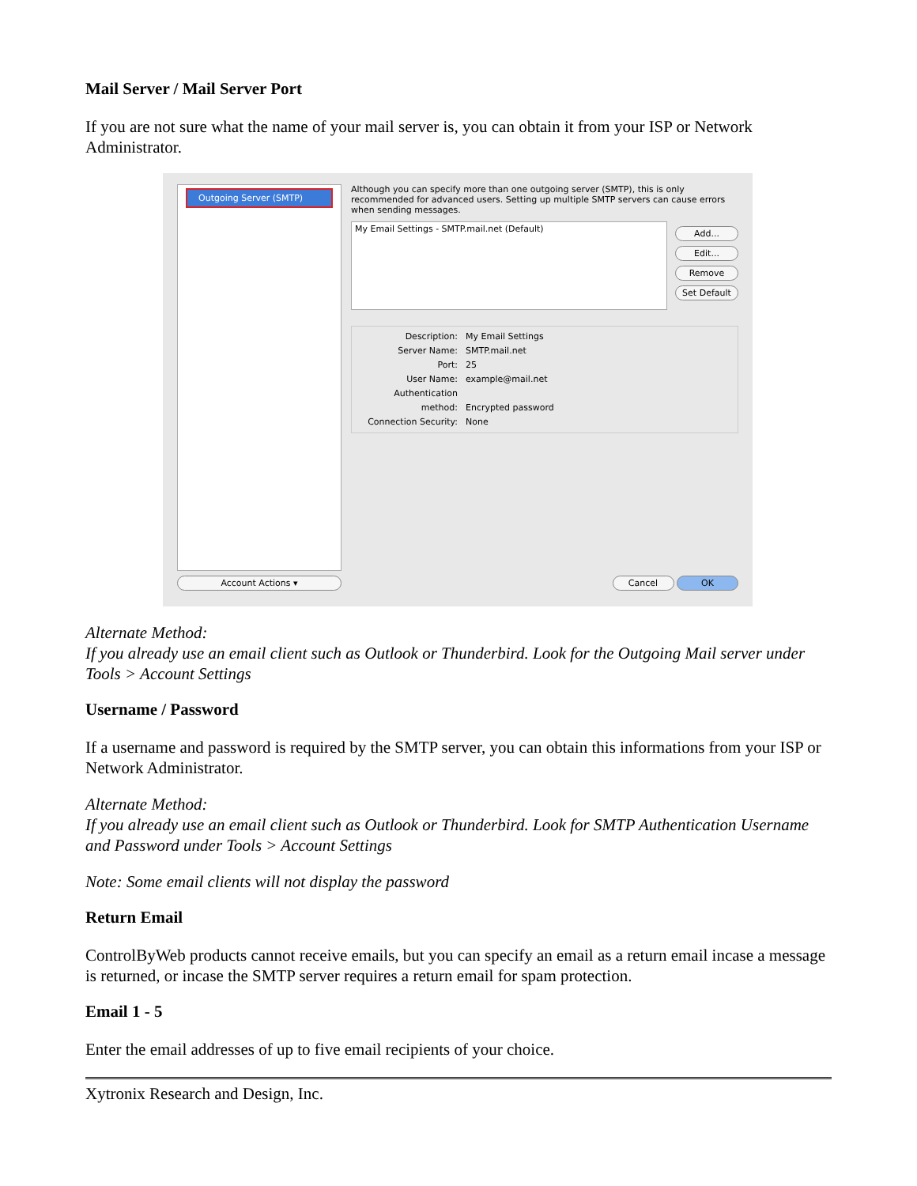Mail Server / Mail Server Port
If you are not sure what the name of your mail server is, you can obtain it from your ISP or Network Administrator.
Outgoing Server (SMTP)
Account Actions ▾
Although you can specify more than one outgoing server (SMTP), this is only recommended for advanced users. Setting up multiple SMTP servers can cause errors when sending messages.
My Email Settings - SMTP.mail.net (Default)
Add...
Edit...
Remove
Set Default
Description: My Email Settings
Server Name: SMTP.mail.net
Port: 25
User Name: example@mail.net
Authentication method: Encrypted password
Connection Security: None
Cancel OK
Alternate Method:
If you already use an email client such as Outlook or Thunderbird. Look for the Outgoing Mail server under Tools > Account Settings
Username / Password
If a username and password is required by the SMTP server, you can obtain this informations from your ISP or Network Administrator.
Alternate Method:
If you already use an email client such as Outlook or Thunderbird. Look for SMTP Authentication Username and Password under Tools > Account Settings
Note: Some email clients will not display the password
Return Email
ControlByWeb products cannot receive emails, but you can specify an email as a return email incase a message is returned, or incase the SMTP server requires a return email for spam protection.
Email 1 - 5
Enter the email addresses of up to five email recipients of your choice.
Xytronix Research and Design, Inc.